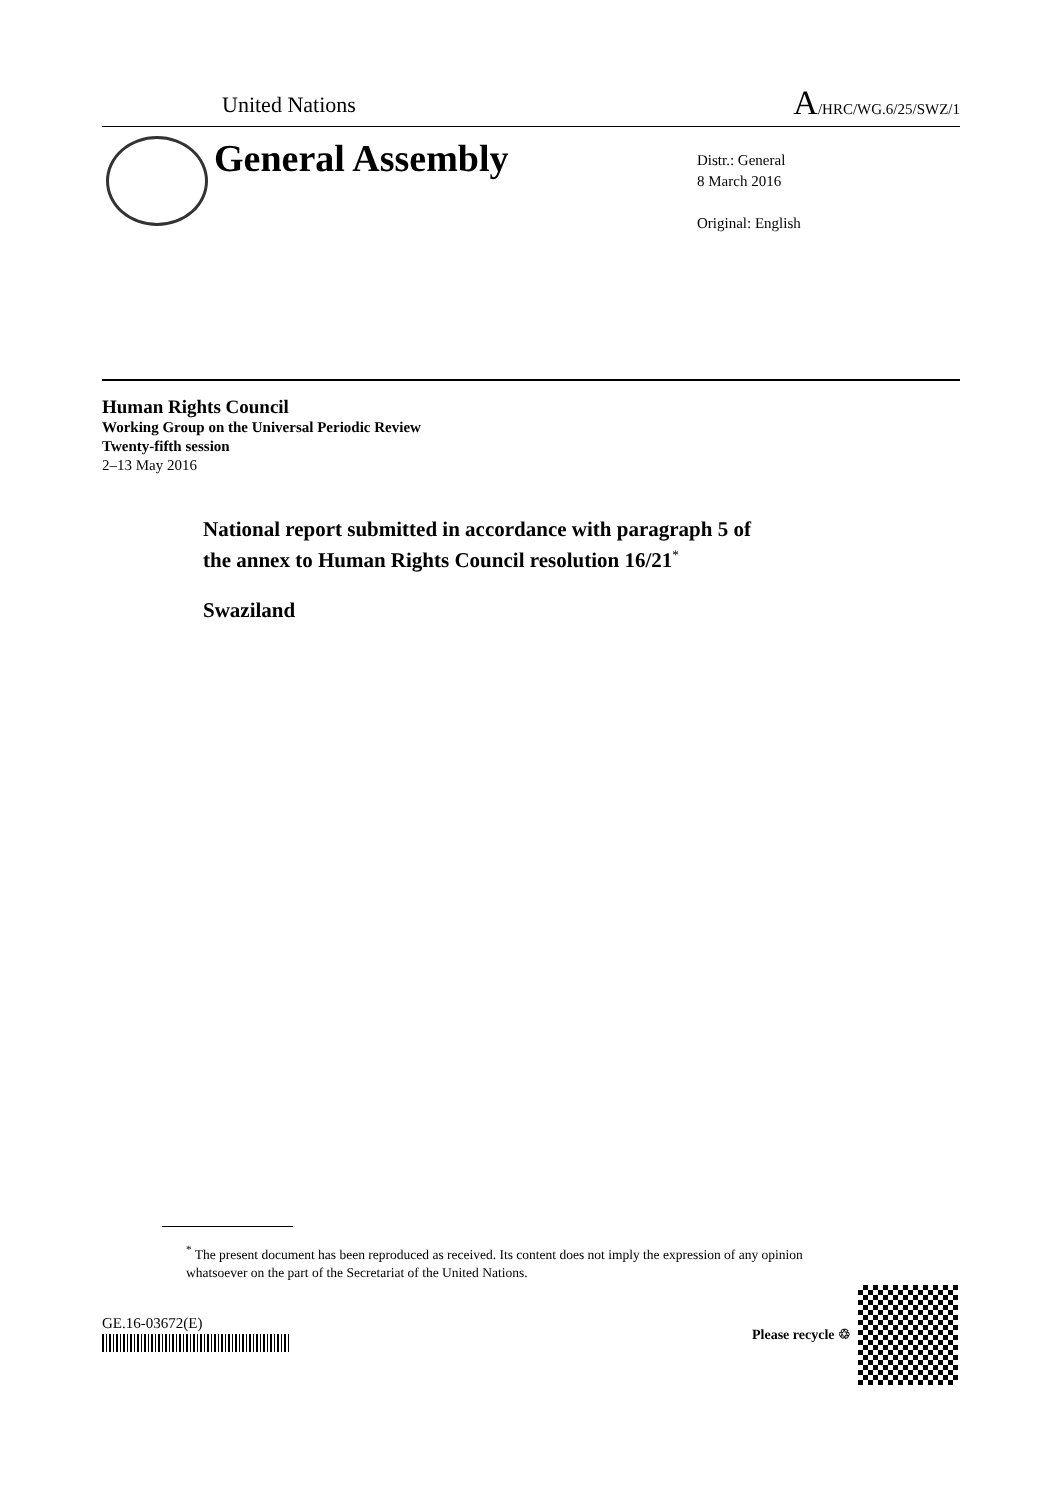United Nations A/HRC/WG.6/25/SWZ/1
General Assembly
Distr.: General
8 March 2016
Original: English
Human Rights Council
Working Group on the Universal Periodic Review
Twenty-fifth session
2–13 May 2016
National report submitted in accordance with paragraph 5 of
the annex to Human Rights Council resolution 16/21<sup>*</sup>
Swaziland
<sup>*</sup> The present document has been reproduced as received. Its content does not imply the expression of any opinion whatsoever on the part of the Secretariat of the United Nations.
GE.16-03672(E)
Please recycle ♲